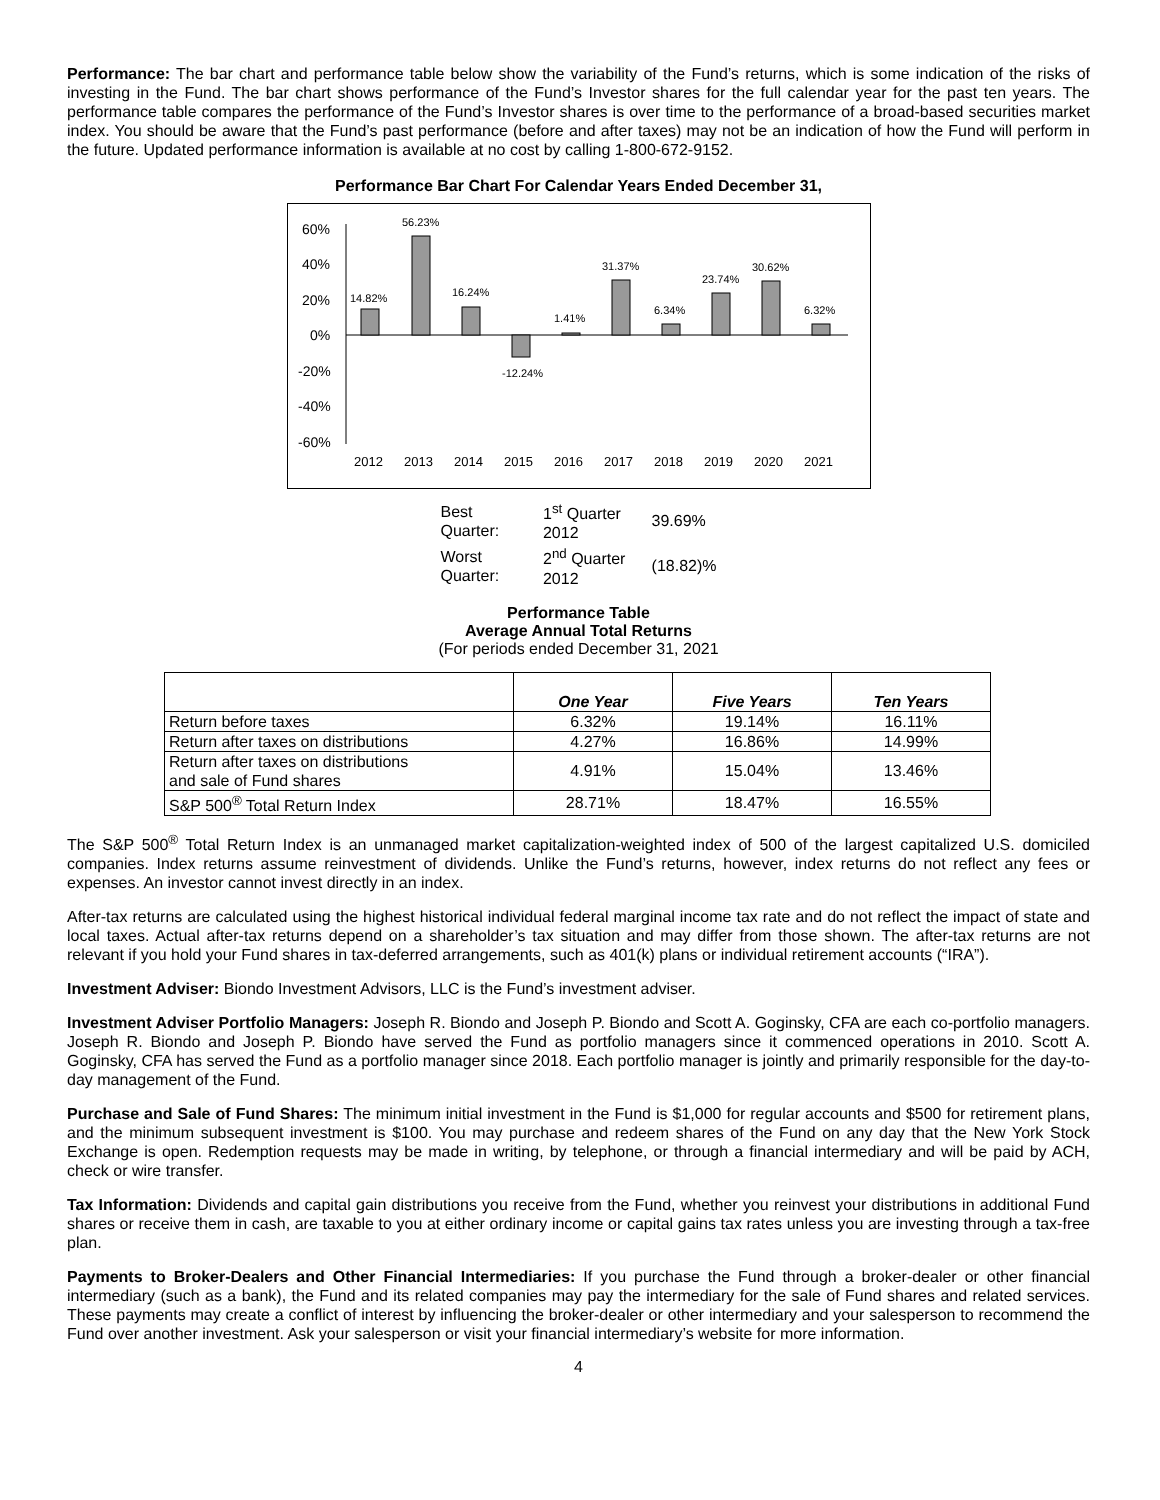Performance: The bar chart and performance table below show the variability of the Fund’s returns, which is some indication of the risks of investing in the Fund. The bar chart shows performance of the Fund’s Investor shares for the full calendar year for the past ten years. The performance table compares the performance of the Fund’s Investor shares is over time to the performance of a broad-based securities market index. You should be aware that the Fund’s past performance (before and after taxes) may not be an indication of how the Fund will perform in the future. Updated performance information is available at no cost by calling 1-800-672-9152.
Performance Bar Chart For Calendar Years Ended December 31,
60%
40%
20%
0%
-20%
-40%
-60%
14.82%
56.23%
16.24%
-12.24%
1.41%
31.37%
6.34%
23.74%
30.62%
6.32%
2012
2013
2014
2015
2016
2017
2018
2019
2020
2021
| Best Quarter: | 1<sup>st</sup> Quarter 2012 | 39.69% |
| Worst Quarter: | 2<sup>nd</sup> Quarter 2012 | (18.82)% |
Performance Table
Average Annual Total Returns
(For periods ended December 31, 2021
| | One Year | Five Years | Ten Years |
| --- | --- | --- | --- |
| Return before taxes | 6.32% | 19.14% | 16.11% |
| Return after taxes on distributions | 4.27% | 16.86% | 14.99% |
| Return after taxes on distributions and sale of Fund shares | 4.91% | 15.04% | 13.46% |
| S&P 500<sup>®</sup> Total Return Index | 28.71% | 18.47% | 16.55% |
The S&P 500<sup>®</sup> Total Return Index is an unmanaged market capitalization-weighted index of 500 of the largest capitalized U.S. domiciled companies. Index returns assume reinvestment of dividends. Unlike the Fund’s returns, however, index returns do not reflect any fees or expenses. An investor cannot invest directly in an index.
After-tax returns are calculated using the highest historical individual federal marginal income tax rate and do not reflect the impact of state and local taxes. Actual after-tax returns depend on a shareholder’s tax situation and may differ from those shown. The after-tax returns are not relevant if you hold your Fund shares in tax-deferred arrangements, such as 401(k) plans or individual retirement accounts (“IRA”).
Investment Adviser: Biondo Investment Advisors, LLC is the Fund’s investment adviser.
Investment Adviser Portfolio Managers: Joseph R. Biondo and Joseph P. Biondo and Scott A. Goginsky, CFA are each co-portfolio managers. Joseph R. Biondo and Joseph P. Biondo have served the Fund as portfolio managers since it commenced operations in 2010. Scott A. Goginsky, CFA has served the Fund as a portfolio manager since 2018. Each portfolio manager is jointly and primarily responsible for the day-to-day management of the Fund.
Purchase and Sale of Fund Shares: The minimum initial investment in the Fund is $1,000 for regular accounts and $500 for retirement plans, and the minimum subsequent investment is $100. You may purchase and redeem shares of the Fund on any day that the New York Stock Exchange is open. Redemption requests may be made in writing, by telephone, or through a financial intermediary and will be paid by ACH, check or wire transfer.
Tax Information: Dividends and capital gain distributions you receive from the Fund, whether you reinvest your distributions in additional Fund shares or receive them in cash, are taxable to you at either ordinary income or capital gains tax rates unless you are investing through a tax-free plan.
Payments to Broker-Dealers and Other Financial Intermediaries: If you purchase the Fund through a broker-dealer or other financial intermediary (such as a bank), the Fund and its related companies may pay the intermediary for the sale of Fund shares and related services. These payments may create a conflict of interest by influencing the broker-dealer or other intermediary and your salesperson to recommend the Fund over another investment. Ask your salesperson or visit your financial intermediary’s website for more information.
4